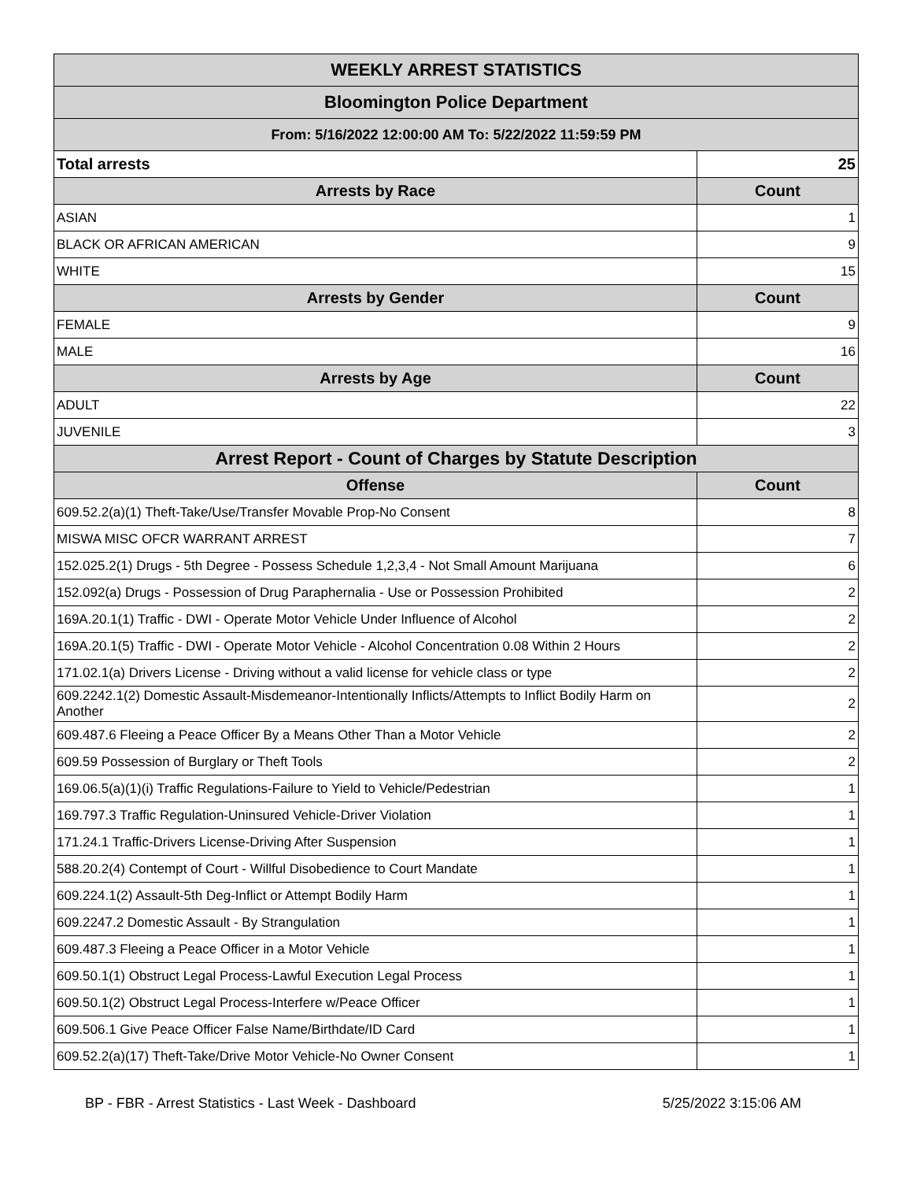| WEEKLY ARREST STATISTICS | |
| --- | --- |
| Bloomington Police Department | |
| From: 5/16/2022 12:00:00 AM To: 5/22/2022 11:59:59 PM | |
| Total arrests | 25 |
| Arrests by Race | Count |
| ASIAN | 1 |
| BLACK OR AFRICAN AMERICAN | 9 |
| WHITE | 15 |
| Arrests by Gender | Count |
| FEMALE | 9 |
| MALE | 16 |
| Arrests by Age | Count |
| ADULT | 22 |
| JUVENILE | 3 |
| Arrest Report - Count of Charges by Statute Description | |
| Offense | Count |
| 609.52.2(a)(1) Theft-Take/Use/Transfer Movable Prop-No Consent | 8 |
| MISWA MISC OFCR WARRANT ARREST | 7 |
| 152.025.2(1) Drugs - 5th Degree - Possess Schedule 1,2,3,4 - Not Small Amount Marijuana | 6 |
| 152.092(a) Drugs - Possession of Drug Paraphernalia - Use or Possession Prohibited | 2 |
| 169A.20.1(1) Traffic - DWI - Operate Motor Vehicle Under Influence of Alcohol | 2 |
| 169A.20.1(5) Traffic - DWI - Operate Motor Vehicle - Alcohol Concentration 0.08 Within 2 Hours | 2 |
| 171.02.1(a) Drivers License - Driving without a valid license for vehicle class or type | 2 |
| 609.2242.1(2) Domestic Assault-Misdemeanor-Intentionally Inflicts/Attempts to Inflict Bodily Harm on Another | 2 |
| 609.487.6 Fleeing a Peace Officer By a Means Other Than a Motor Vehicle | 2 |
| 609.59 Possession of Burglary or Theft Tools | 2 |
| 169.06.5(a)(1)(i) Traffic Regulations-Failure to Yield to Vehicle/Pedestrian | 1 |
| 169.797.3 Traffic Regulation-Uninsured Vehicle-Driver Violation | 1 |
| 171.24.1 Traffic-Drivers License-Driving After Suspension | 1 |
| 588.20.2(4) Contempt of Court - Willful Disobedience to Court Mandate | 1 |
| 609.224.1(2) Assault-5th Deg-Inflict or Attempt Bodily Harm | 1 |
| 609.2247.2 Domestic Assault - By Strangulation | 1 |
| 609.487.3 Fleeing a Peace Officer in a Motor Vehicle | 1 |
| 609.50.1(1) Obstruct Legal Process-Lawful Execution Legal Process | 1 |
| 609.50.1(2) Obstruct Legal Process-Interfere w/Peace Officer | 1 |
| 609.506.1 Give Peace Officer False Name/Birthdate/ID Card | 1 |
| 609.52.2(a)(17) Theft-Take/Drive Motor Vehicle-No Owner Consent | 1 |
BP - FBR - Arrest Statistics - Last Week - Dashboard 5/25/2022 3:15:06 AM